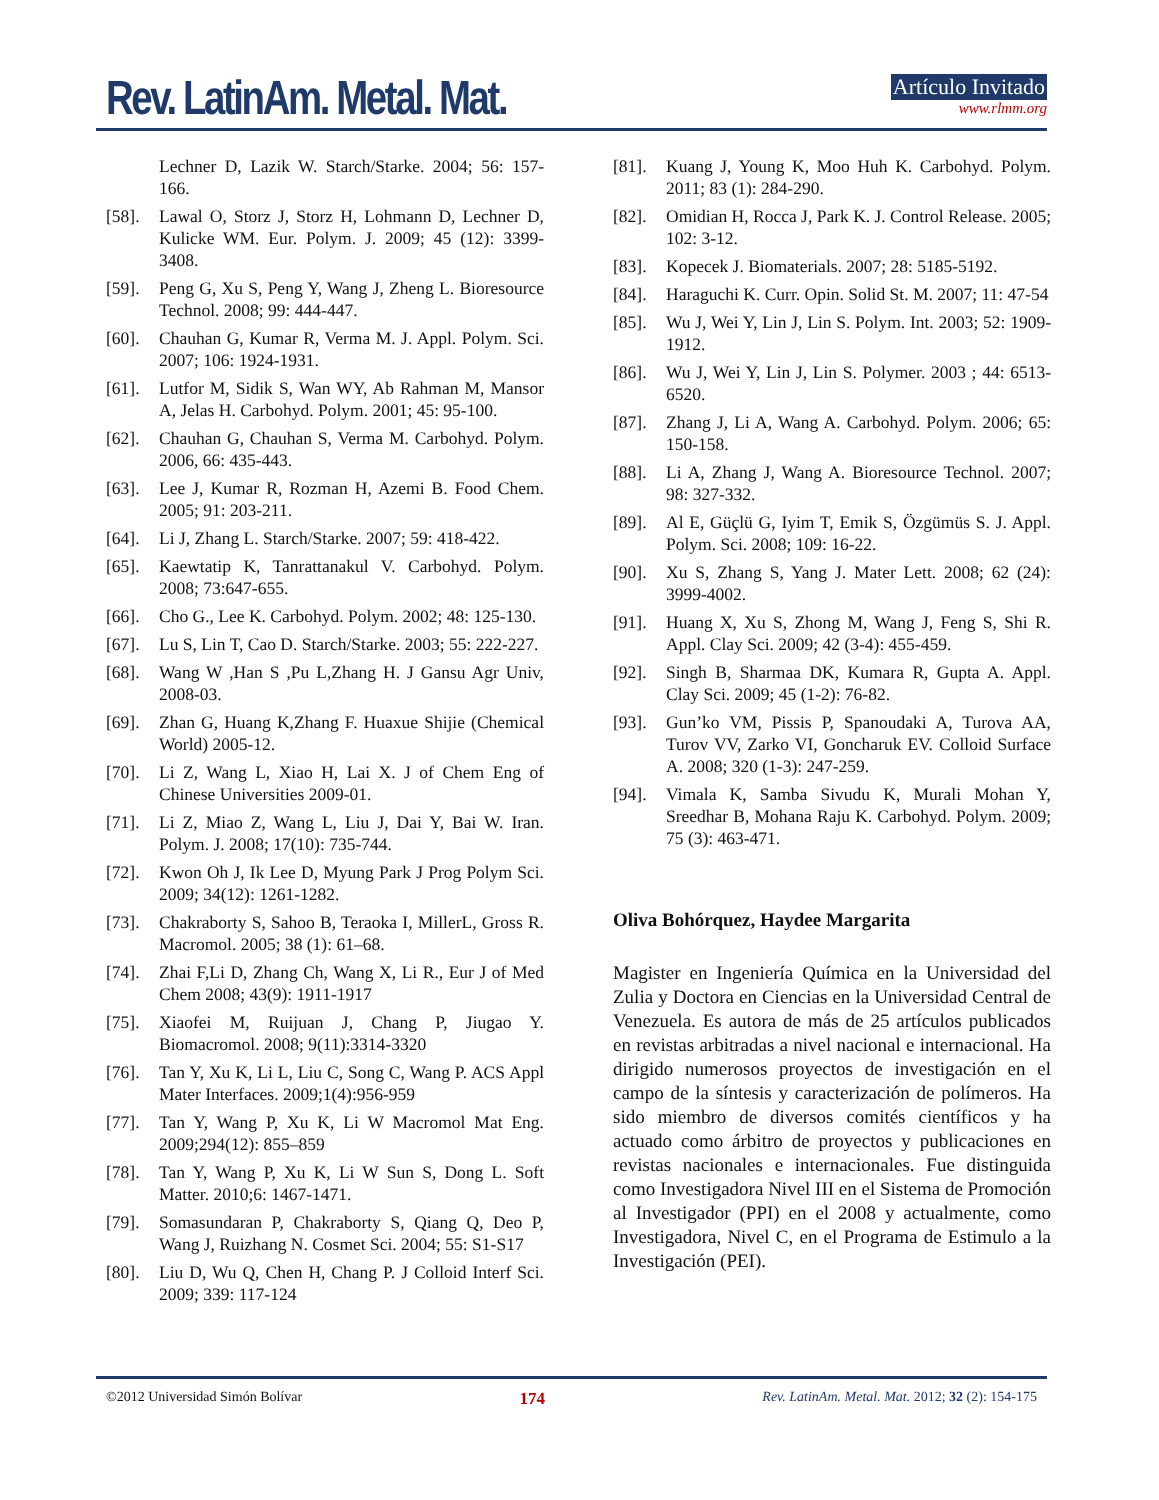Rev. LatinAm. Metal. Mat.
Artículo Invitado
www.rlmm.org
Lechner D, Lazik W. Starch/Starke. 2004; 56: 157-166.
[58]. Lawal O, Storz J, Storz H, Lohmann D, Lechner D, Kulicke WM. Eur. Polym. J. 2009; 45 (12): 3399-3408.
[59]. Peng G, Xu S, Peng Y, Wang J, Zheng L. Bioresource Technol. 2008; 99: 444-447.
[60]. Chauhan G, Kumar R, Verma M. J. Appl. Polym. Sci. 2007; 106: 1924-1931.
[61]. Lutfor M, Sidik S, Wan WY, Ab Rahman M, Mansor A, Jelas H. Carbohyd. Polym. 2001; 45: 95-100.
[62]. Chauhan G, Chauhan S, Verma M. Carbohyd. Polym. 2006, 66: 435-443.
[63]. Lee J, Kumar R, Rozman H, Azemi B. Food Chem. 2005; 91: 203-211.
[64]. Li J, Zhang L. Starch/Starke. 2007; 59: 418-422.
[65]. Kaewtatip K, Tanrattanakul V. Carbohyd. Polym. 2008; 73:647-655.
[66]. Cho G., Lee K. Carbohyd. Polym. 2002; 48: 125-130.
[67]. Lu S, Lin T, Cao D. Starch/Starke. 2003; 55: 222-227.
[68]. Wang W ,Han S ,Pu L,Zhang H. J Gansu Agr Univ, 2008-03.
[69]. Zhan G, Huang K,Zhang F. Huaxue Shijie (Chemical World) 2005-12.
[70]. Li Z, Wang L, Xiao H, Lai X. J of Chem Eng of Chinese Universities 2009-01.
[71]. Li Z, Miao Z, Wang L, Liu J, Dai Y, Bai W. Iran. Polym. J. 2008; 17(10): 735-744.
[72]. Kwon Oh J, Ik Lee D, Myung Park J Prog Polym Sci. 2009; 34(12): 1261-1282.
[73]. Chakraborty S, Sahoo B, Teraoka I, MillerL, Gross R. Macromol. 2005; 38 (1): 61–68.
[74]. Zhai F,Li D, Zhang Ch, Wang X, Li R., Eur J of Med Chem 2008; 43(9): 1911-1917
[75]. Xiaofei M, Ruijuan J, Chang P, Jiugao Y. Biomacromol. 2008; 9(11):3314-3320
[76]. Tan Y, Xu K, Li L, Liu C, Song C, Wang P. ACS Appl Mater Interfaces. 2009;1(4):956-959
[77]. Tan Y, Wang P, Xu K, Li W Macromol Mat Eng. 2009;294(12): 855–859
[78]. Tan Y, Wang P, Xu K, Li W Sun S, Dong L. Soft Matter. 2010;6: 1467-1471.
[79]. Somasundaran P, Chakraborty S, Qiang Q, Deo P, Wang J, Ruizhang N. Cosmet Sci. 2004; 55: S1-S17
[80]. Liu D, Wu Q, Chen H, Chang P. J Colloid Interf Sci. 2009; 339: 117-124
[81]. Kuang J, Young K, Moo Huh K. Carbohyd. Polym. 2011; 83 (1): 284-290.
[82]. Omidian H, Rocca J, Park K. J. Control Release. 2005; 102: 3-12.
[83]. Kopecek J. Biomaterials. 2007; 28: 5185-5192.
[84]. Haraguchi K. Curr. Opin. Solid St. M. 2007; 11: 47-54
[85]. Wu J, Wei Y, Lin J, Lin S. Polym. Int. 2003; 52: 1909-1912.
[86]. Wu J, Wei Y, Lin J, Lin S. Polymer. 2003 ; 44: 6513-6520.
[87]. Zhang J, Li A, Wang A. Carbohyd. Polym. 2006; 65: 150-158.
[88]. Li A, Zhang J, Wang A. Bioresource Technol. 2007; 98: 327-332.
[89]. Al E, Güçlü G, Iyim T, Emik S, Özgümüs S. J. Appl. Polym. Sci. 2008; 109: 16-22.
[90]. Xu S, Zhang S, Yang J. Mater Lett. 2008; 62 (24): 3999-4002.
[91]. Huang X, Xu S, Zhong M, Wang J, Feng S, Shi R. Appl. Clay Sci. 2009; 42 (3-4): 455-459.
[92]. Singh B, Sharmaa DK, Kumara R, Gupta A. Appl. Clay Sci. 2009; 45 (1-2): 76-82.
[93]. Gun’ko VM, Pissis P, Spanoudaki A, Turova AA, Turov VV, Zarko VI, Goncharuk EV. Colloid Surface A. 2008; 320 (1-3): 247-259.
[94]. Vimala K, Samba Sivudu K, Murali Mohan Y, Sreedhar B, Mohana Raju K. Carbohyd. Polym. 2009; 75 (3): 463-471.
Oliva Bohórquez, Haydee Margarita
Magister en Ingeniería Química en la Universidad del Zulia y Doctora en Ciencias en la Universidad Central de Venezuela. Es autora de más de 25 artículos publicados en revistas arbitradas a nivel nacional e internacional. Ha dirigido numerosos proyectos de investigación en el campo de la síntesis y caracterización de polímeros. Ha sido miembro de diversos comités científicos y ha actuado como árbitro de proyectos y publicaciones en revistas nacionales e internacionales. Fue distinguida como Investigadora Nivel III en el Sistema de Promoción al Investigador (PPI) en el 2008 y actualmente, como Investigadora, Nivel C, en el Programa de Estimulo a la Investigación (PEI).
©2012 Universidad Simón Bolívar 174 Rev. LatinAm. Metal. Mat. 2012; 32 (2): 154-175